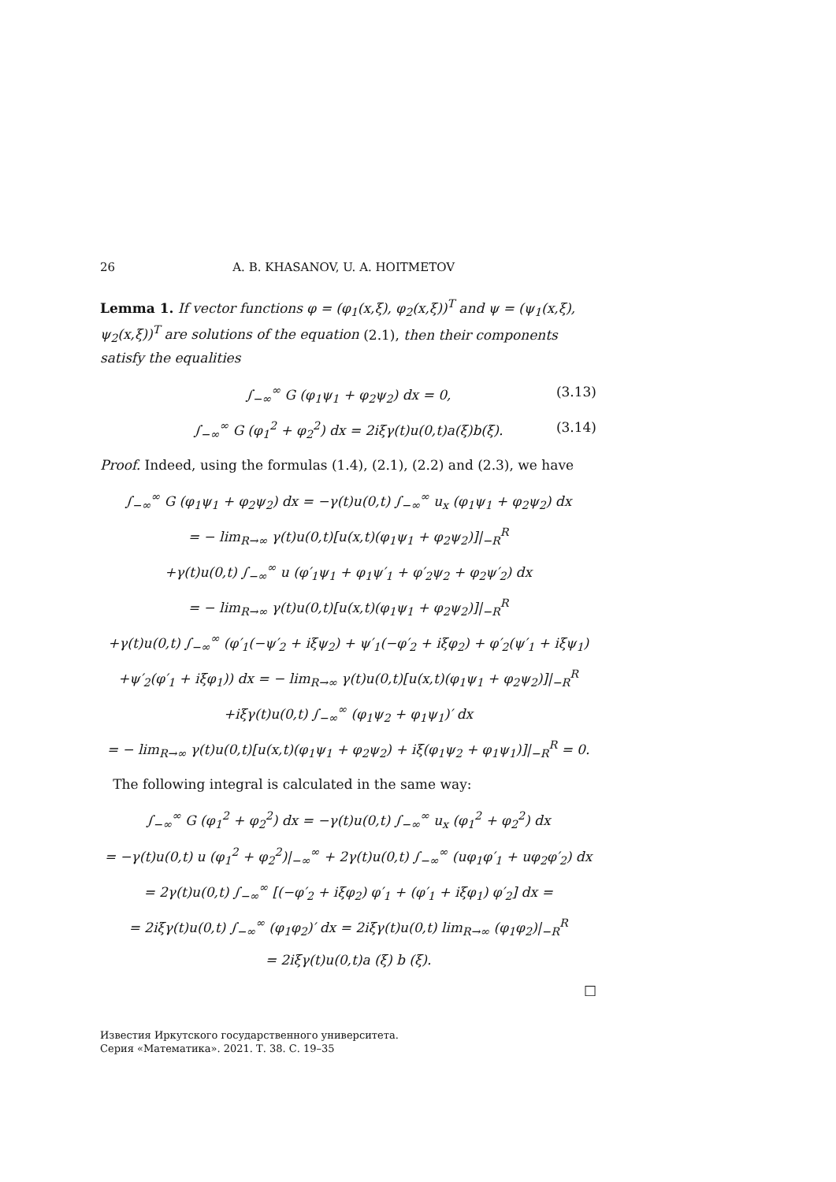26 A. B. KHASANOV, U. A. HOITMETOV
Lemma 1. If vector functions φ = (φ<sub>1</sub>(x,ξ), φ<sub>2</sub>(x,ξ))<sup>T</sup> and ψ = (ψ<sub>1</sub>(x,ξ), ψ<sub>2</sub>(x,ξ))<sup>T</sup> are solutions of the equation (2.1), then their components satisfy the equalities
∫<sub>−∞</sub><sup>∞</sup> G (φ<sub>1</sub>ψ<sub>1</sub> + φ<sub>2</sub>ψ<sub>2</sub>) dx = 0, (3.13)
∫<sub>−∞</sub><sup>∞</sup> G (φ<sub>1</sub><sup>2</sup> + φ<sub>2</sub><sup>2</sup>) dx = 2iξγ(t)u(0,t)a(ξ)b(ξ). (3.14)
Proof. Indeed, using the formulas (1.4), (2.1), (2.2) and (2.3), we have
∫<sub>−∞</sub><sup>∞</sup> G (φ<sub>1</sub>ψ<sub>1</sub> + φ<sub>2</sub>ψ<sub>2</sub>) dx = −γ(t)u(0,t) ∫<sub>−∞</sub><sup>∞</sup> u<sub>x</sub> (φ<sub>1</sub>ψ<sub>1</sub> + φ<sub>2</sub>ψ<sub>2</sub>) dx
= − lim<sub>R→∞</sub> γ(t)u(0,t)[u(x,t)(φ<sub>1</sub>ψ<sub>1</sub> + φ<sub>2</sub>ψ<sub>2</sub>)]|<sub>−R</sub><sup>R</sup>
+γ(t)u(0,t) ∫<sub>−∞</sub><sup>∞</sup> u (φ′<sub>1</sub>ψ<sub>1</sub> + φ<sub>1</sub>ψ′<sub>1</sub> + φ′<sub>2</sub>ψ<sub>2</sub> + φ<sub>2</sub>ψ′<sub>2</sub>) dx
= − lim<sub>R→∞</sub> γ(t)u(0,t)[u(x,t)(φ<sub>1</sub>ψ<sub>1</sub> + φ<sub>2</sub>ψ<sub>2</sub>)]|<sub>−R</sub><sup>R</sup>
+γ(t)u(0,t) ∫<sub>−∞</sub><sup>∞</sup> (φ′<sub>1</sub>(−ψ′<sub>2</sub> + iξψ<sub>2</sub>) + ψ′<sub>1</sub>(−φ′<sub>2</sub> + iξφ<sub>2</sub>) + φ′<sub>2</sub>(ψ′<sub>1</sub> + iξψ<sub>1</sub>)
+ψ′<sub>2</sub>(φ′<sub>1</sub> + iξφ<sub>1</sub>)) dx = − lim<sub>R→∞</sub> γ(t)u(0,t)[u(x,t)(φ<sub>1</sub>ψ<sub>1</sub> + φ<sub>2</sub>ψ<sub>2</sub>)]|<sub>−R</sub><sup>R</sup>
+iξγ(t)u(0,t) ∫<sub>−∞</sub><sup>∞</sup> (φ<sub>1</sub>ψ<sub>2</sub> + φ<sub>1</sub>ψ<sub>1</sub>)′ dx
= − lim<sub>R→∞</sub> γ(t)u(0,t)[u(x,t)(φ<sub>1</sub>ψ<sub>1</sub> + φ<sub>2</sub>ψ<sub>2</sub>) + iξ(φ<sub>1</sub>ψ<sub>2</sub> + φ<sub>1</sub>ψ<sub>1</sub>)]|<sub>−R</sub><sup>R</sup> = 0.
The following integral is calculated in the same way:
∫<sub>−∞</sub><sup>∞</sup> G (φ<sub>1</sub><sup>2</sup> + φ<sub>2</sub><sup>2</sup>) dx = −γ(t)u(0,t) ∫<sub>−∞</sub><sup>∞</sup> u<sub>x</sub> (φ<sub>1</sub><sup>2</sup> + φ<sub>2</sub><sup>2</sup>) dx
= −γ(t)u(0,t) u (φ<sub>1</sub><sup>2</sup> + φ<sub>2</sub><sup>2</sup>)|<sub>−∞</sub><sup>∞</sup> + 2γ(t)u(0,t) ∫<sub>−∞</sub><sup>∞</sup> (uφ<sub>1</sub>φ′<sub>1</sub> + uφ<sub>2</sub>φ′<sub>2</sub>) dx
= 2γ(t)u(0,t) ∫<sub>−∞</sub><sup>∞</sup> [(−φ′<sub>2</sub> + iξφ<sub>2</sub>) φ′<sub>1</sub> + (φ′<sub>1</sub> + iξφ<sub>1</sub>) φ′<sub>2</sub>] dx =
= 2iξγ(t)u(0,t) ∫<sub>−∞</sub><sup>∞</sup> (φ<sub>1</sub>φ<sub>2</sub>)′ dx = 2iξγ(t)u(0,t) lim<sub>R→∞</sub> (φ<sub>1</sub>φ<sub>2</sub>)|<sub>−R</sub><sup>R</sup>
= 2iξγ(t)u(0,t)a (ξ) b (ξ).
□
Известия Иркутского государственного университета.
Серия «Математика». 2021. Т. 38. С. 19–35